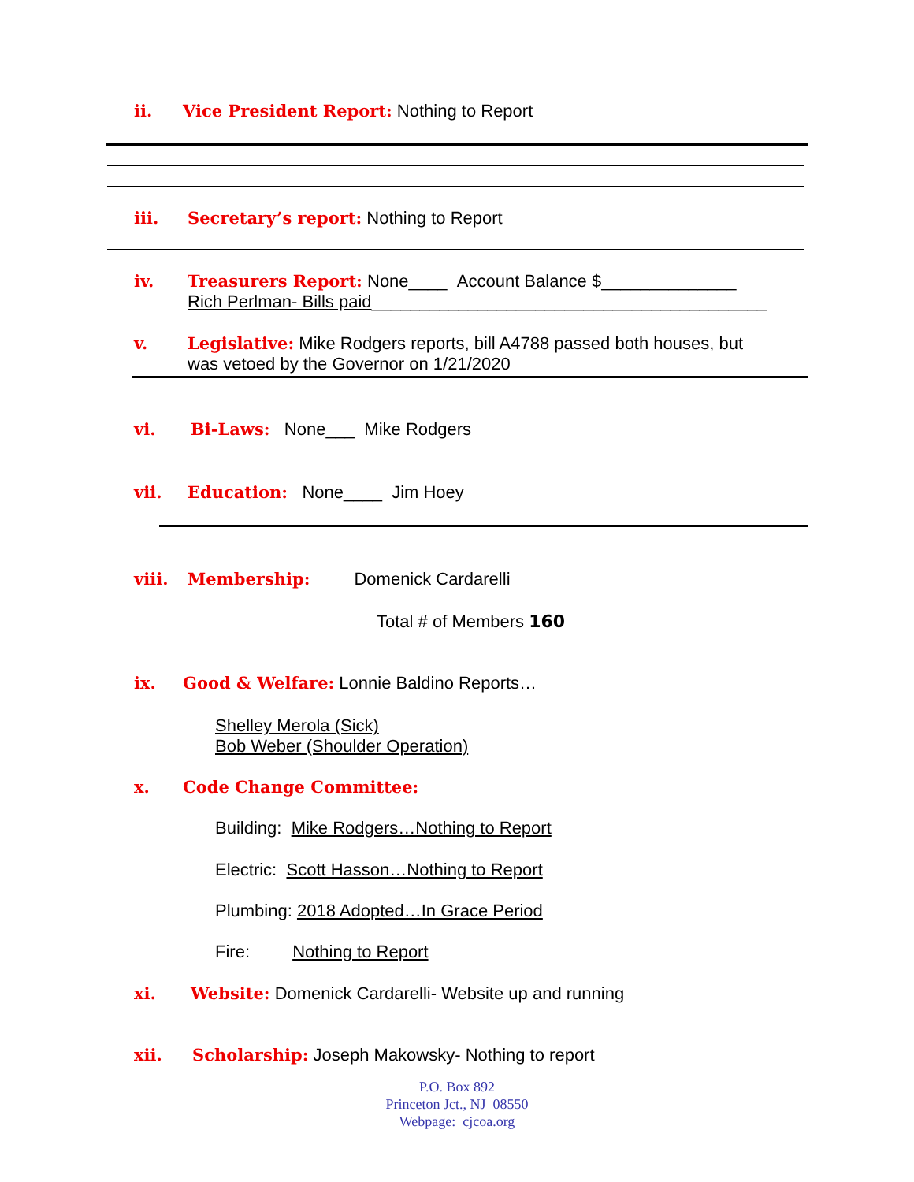ii. Vice President Report: Nothing to Report
iii. Secretary’s report: Nothing to Report
iv. Treasurers Report: None____ Account Balance $______________
Rich Perlman- Bills paid_________________________________________
v. Legislative: Mike Rodgers reports, bill A4788 passed both houses, but
was vetoed by the Governor on 1/21/2020
vi. Bi-Laws: None___ Mike Rodgers
vii. Education: None____ Jim Hoey
viii. Membership: Domenick Cardarelli
Total # of Members 160
ix. Good & Welfare: Lonnie Baldino Reports…
Shelley Merola (Sick)
Bob Weber (Shoulder Operation)
x. Code Change Committee:
Building: Mike Rodgers…Nothing to Report
Electric: Scott Hasson…Nothing to Report
Plumbing: 2018 Adopted…In Grace Period
Fire: Nothing to Report
xi. Website: Domenick Cardarelli- Website up and running
xii. Scholarship: Joseph Makowsky- Nothing to report
P.O. Box 892
Princeton Jct., NJ 08550
Webpage: cjcoa.org